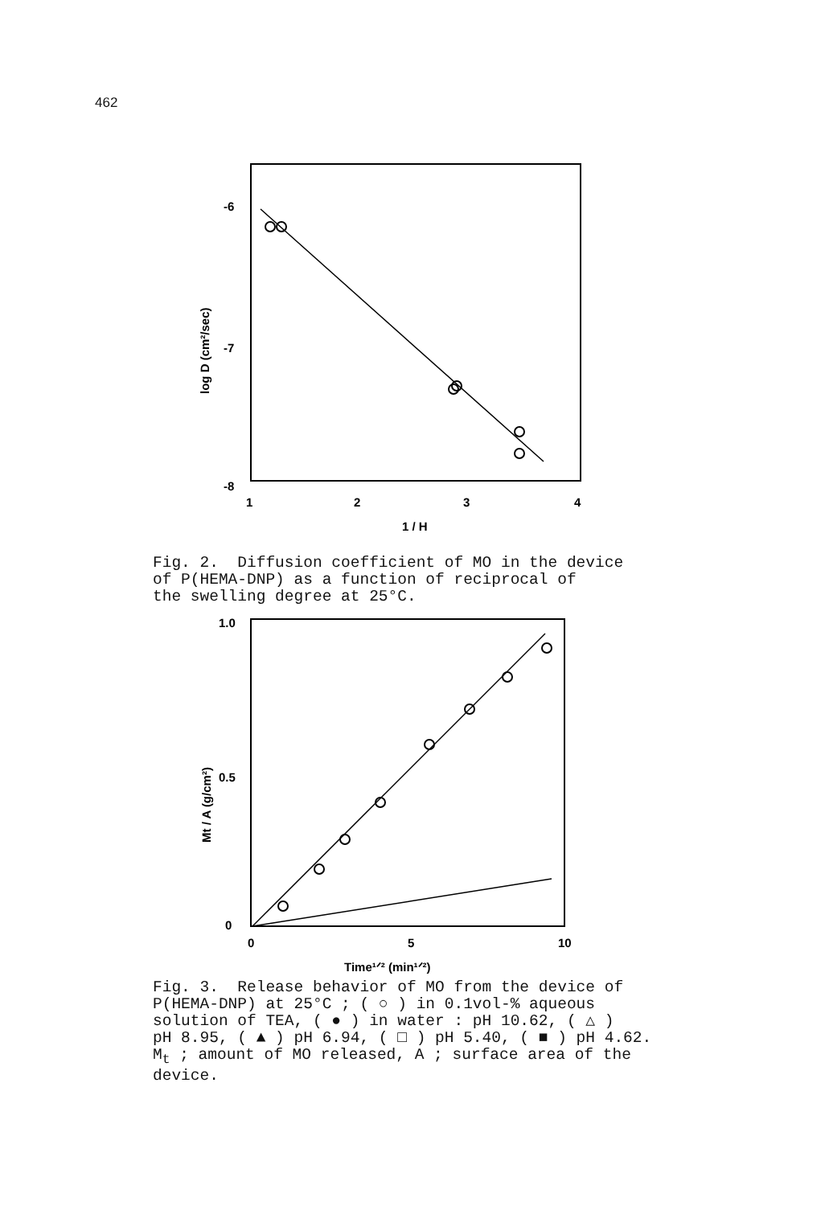462
-6
-7
-8
1
2
3
4
1 / H
log D (cm²/sec)
Fig. 2. Diffusion coefficient of MO in the device of P(HEMA-DNP) as a function of reciprocal of the swelling degree at 25°C.
1.0
0.5
0
0
5
10
Time¹ᐟ² (min¹ᐟ²)
Mt / A (g/cm²)
Fig. 3. Release behavior of MO from the device of P(HEMA-DNP) at 25°C ; ( ○ ) in 0.1vol-% aqueous solution of TEA, ( ● ) in water : pH 10.62, ( △ ) pH 8.95, ( ▲ ) pH 6.94, ( □ ) pH 5.40, ( ■ ) pH 4.62. M<sub>t</sub> ; amount of MO released, A ; surface area of the device.